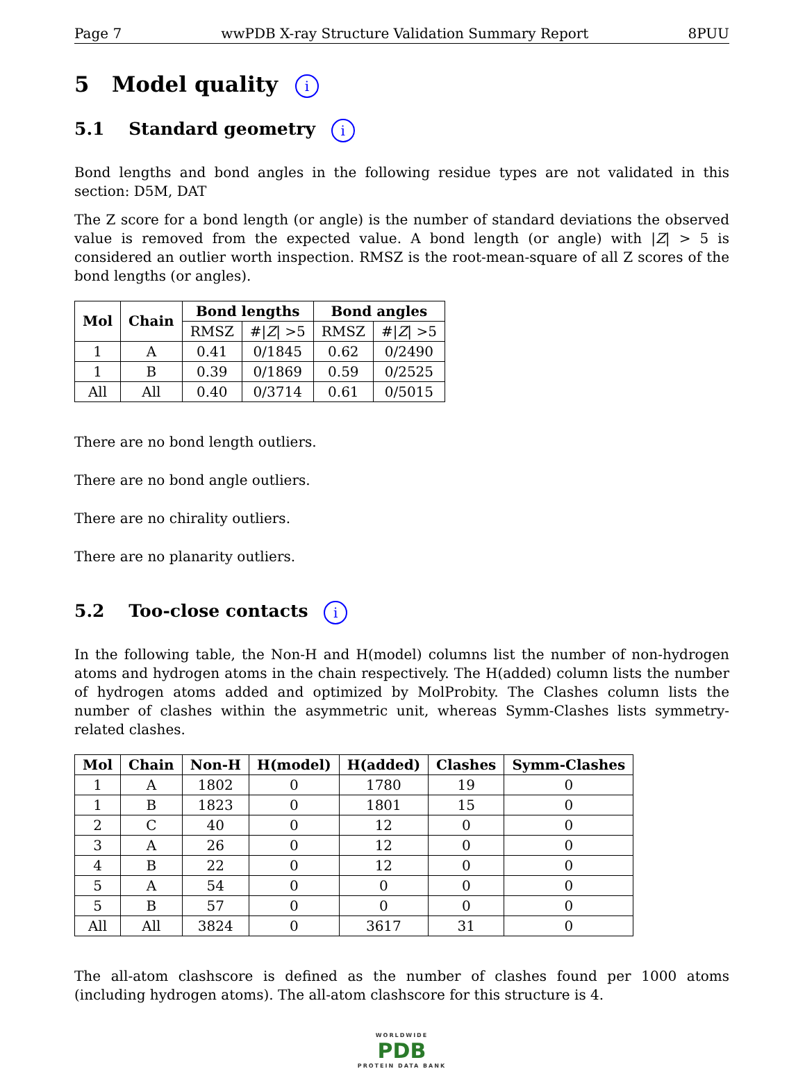Page 7 wwPDB X-ray Structure Validation Summary Report 8PUU
5 Model quality i
5.1 Standard geometry i
Bond lengths and bond angles in the following residue types are not validated in this section: D5M, DAT
The Z score for a bond length (or angle) is the number of standard deviations the observed value is removed from the expected value. A bond length (or angle) with |Z| > 5 is considered an outlier worth inspection. RMSZ is the root-mean-square of all Z scores of the bond lengths (or angles).
| Mol | Chain | Bond lengths | | Bond angles | |
| --- | --- | --- | --- | --- | --- |
| | | RMSZ | #/ Z / >5 | RMSZ | #/ Z / >5 |
| 1 | A | 0.41 | 0/1845 | 0.62 | 0/2490 |
| 1 | B | 0.39 | 0/1869 | 0.59 | 0/2525 |
| All | All | 0.40 | 0/3714 | 0.61 | 0/5015 |
There are no bond length outliers.
There are no bond angle outliers.
There are no chirality outliers.
There are no planarity outliers.
5.2 Too-close contacts i
In the following table, the Non-H and H(model) columns list the number of non-hydrogen atoms and hydrogen atoms in the chain respectively. The H(added) column lists the number of hydrogen atoms added and optimized by MolProbity. The Clashes column lists the number of clashes within the asymmetric unit, whereas Symm-Clashes lists symmetry-related clashes.
| Mol | Chain | Non-H | H(model) | H(added) | Clashes | Symm-Clashes |
| --- | --- | --- | --- | --- | --- | --- |
| 1 | A | 1802 | 0 | 1780 | 19 | 0 |
| 1 | B | 1823 | 0 | 1801 | 15 | 0 |
| 2 | C | 40 | 0 | 12 | 0 | 0 |
| 3 | A | 26 | 0 | 12 | 0 | 0 |
| 4 | B | 22 | 0 | 12 | 0 | 0 |
| 5 | A | 54 | 0 | 0 | 0 | 0 |
| 5 | B | 57 | 0 | 0 | 0 | 0 |
| All | All | 3824 | 0 | 3617 | 31 | 0 |
The all-atom clashscore is defined as the number of clashes found per 1000 atoms (including hydrogen atoms). The all-atom clashscore for this structure is 4.
WORLDWIDE
PDB
PROTEIN DATA BANK